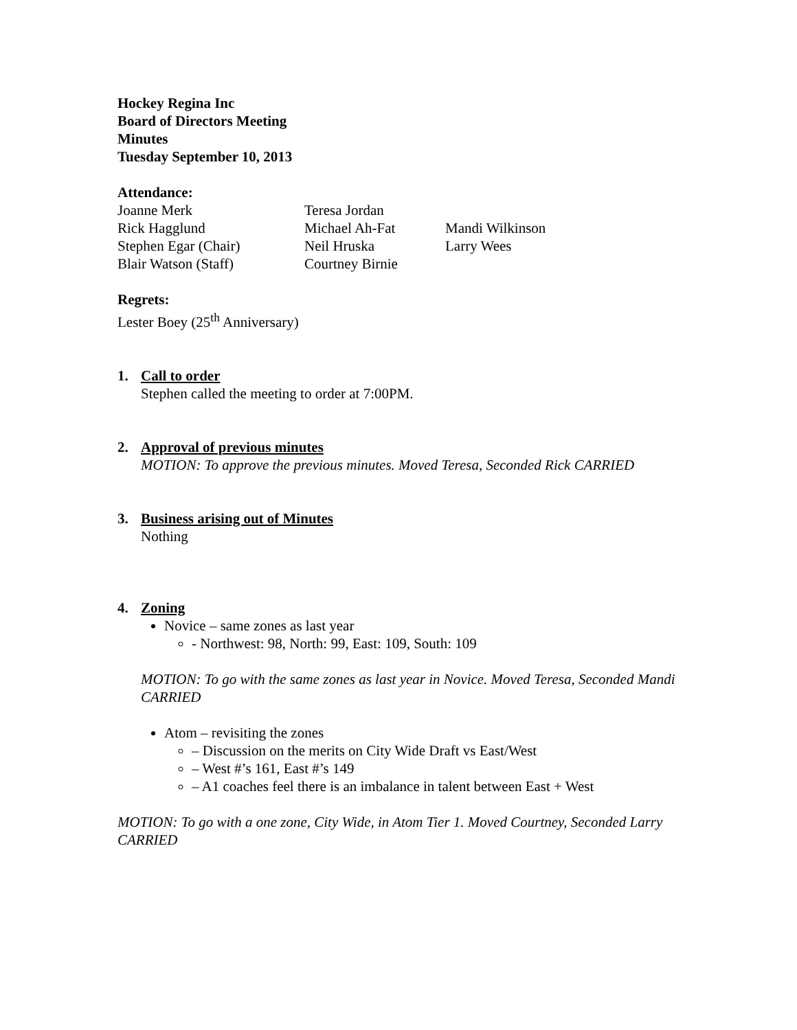Hockey Regina Inc
Board of Directors Meeting
Minutes
Tuesday September 10, 2013
Attendance:
Joanne Merk Teresa Jordan Rick Hagglund Michael Ah-Fat Mandi Wilkinson Stephen Egar (Chair) Neil Hruska Larry Wees Blair Watson (Staff) Courtney Birnie
Regrets:
Lester Boey (25<sup>th</sup> Anniversary)
1. Call to order
Stephen called the meeting to order at 7:00PM.
2. Approval of previous minutes
MOTION: To approve the previous minutes. Moved Teresa, Seconded Rick CARRIED
3. Business arising out of Minutes
Nothing
4. Zoning
Novice – same zones as last year
- Northwest: 98, North: 99, East: 109, South: 109
MOTION: To go with the same zones as last year in Novice. Moved Teresa, Seconded Mandi CARRIED
Atom – revisiting the zones
– Discussion on the merits on City Wide Draft vs East/West
– West #’s 161, East #’s 149
– A1 coaches feel there is an imbalance in talent between East + West
MOTION: To go with a one zone, City Wide, in Atom Tier 1. Moved Courtney, Seconded Larry CARRIED